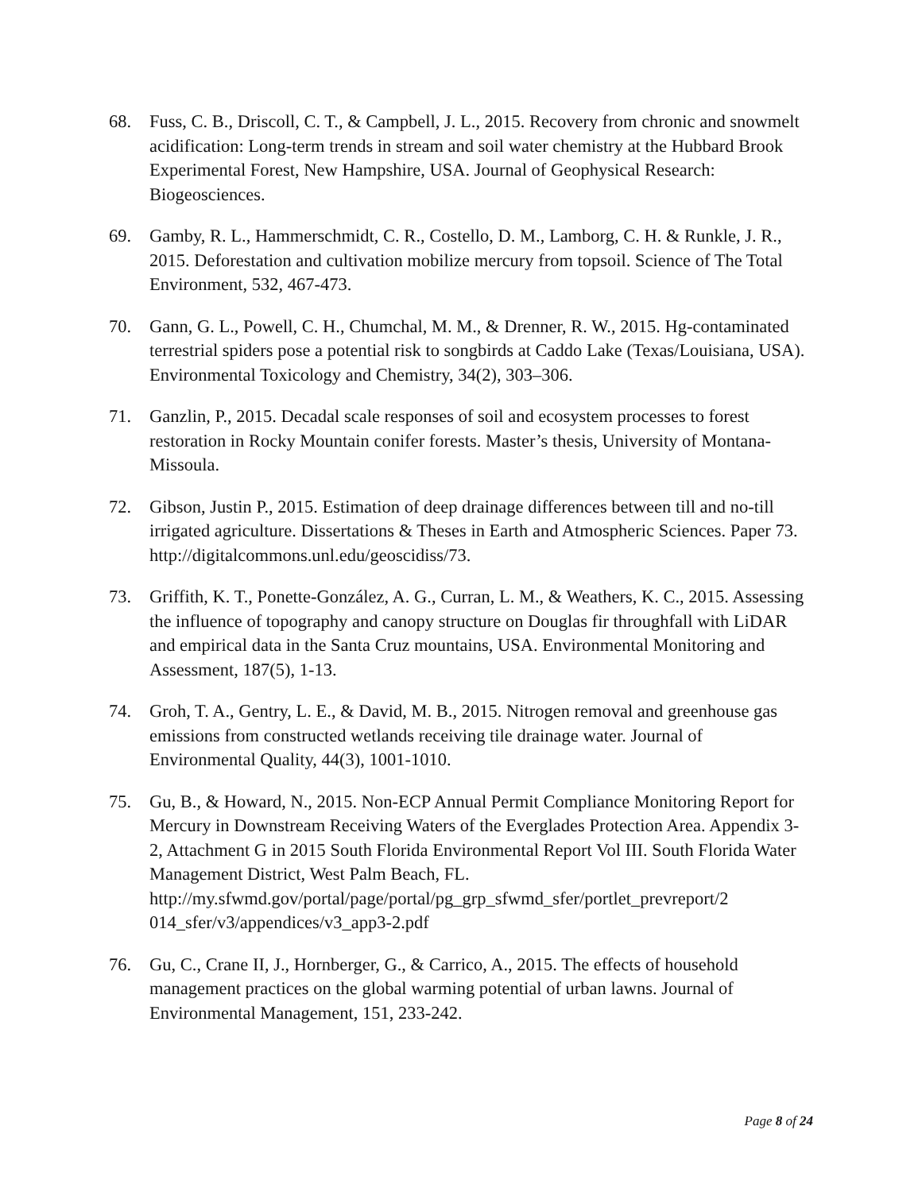68. Fuss, C. B., Driscoll, C. T., & Campbell, J. L., 2015. Recovery from chronic and snowmelt acidification: Long-term trends in stream and soil water chemistry at the Hubbard Brook Experimental Forest, New Hampshire, USA. Journal of Geophysical Research: Biogeosciences.
69. Gamby, R. L., Hammerschmidt, C. R., Costello, D. M., Lamborg, C. H. & Runkle, J. R., 2015. Deforestation and cultivation mobilize mercury from topsoil. Science of The Total Environment, 532, 467-473.
70. Gann, G. L., Powell, C. H., Chumchal, M. M., & Drenner, R. W., 2015. Hg-contaminated terrestrial spiders pose a potential risk to songbirds at Caddo Lake (Texas/Louisiana, USA). Environmental Toxicology and Chemistry, 34(2), 303–306.
71. Ganzlin, P., 2015. Decadal scale responses of soil and ecosystem processes to forest restoration in Rocky Mountain conifer forests. Master’s thesis, University of Montana-Missoula.
72. Gibson, Justin P., 2015. Estimation of deep drainage differences between till and no-till irrigated agriculture. Dissertations & Theses in Earth and Atmospheric Sciences. Paper 73. http://digitalcommons.unl.edu/geoscidiss/73.
73. Griffith, K. T., Ponette-González, A. G., Curran, L. M., & Weathers, K. C., 2015. Assessing the influence of topography and canopy structure on Douglas fir throughfall with LiDAR and empirical data in the Santa Cruz mountains, USA. Environmental Monitoring and Assessment, 187(5), 1-13.
74. Groh, T. A., Gentry, L. E., & David, M. B., 2015. Nitrogen removal and greenhouse gas emissions from constructed wetlands receiving tile drainage water. Journal of Environmental Quality, 44(3), 1001-1010.
75. Gu, B., & Howard, N., 2015. Non-ECP Annual Permit Compliance Monitoring Report for Mercury in Downstream Receiving Waters of the Everglades Protection Area. Appendix 3-2, Attachment G in 2015 South Florida Environmental Report Vol III. South Florida Water Management District, West Palm Beach, FL. http://my.sfwmd.gov/portal/page/portal/pg_grp_sfwmd_sfer/portlet_prevreport/2
014_sfer/v3/appendices/v3_app3-2.pdf
76. Gu, C., Crane II, J., Hornberger, G., & Carrico, A., 2015. The effects of household management practices on the global warming potential of urban lawns. Journal of Environmental Management, 151, 233-242.
Page 8 of 24